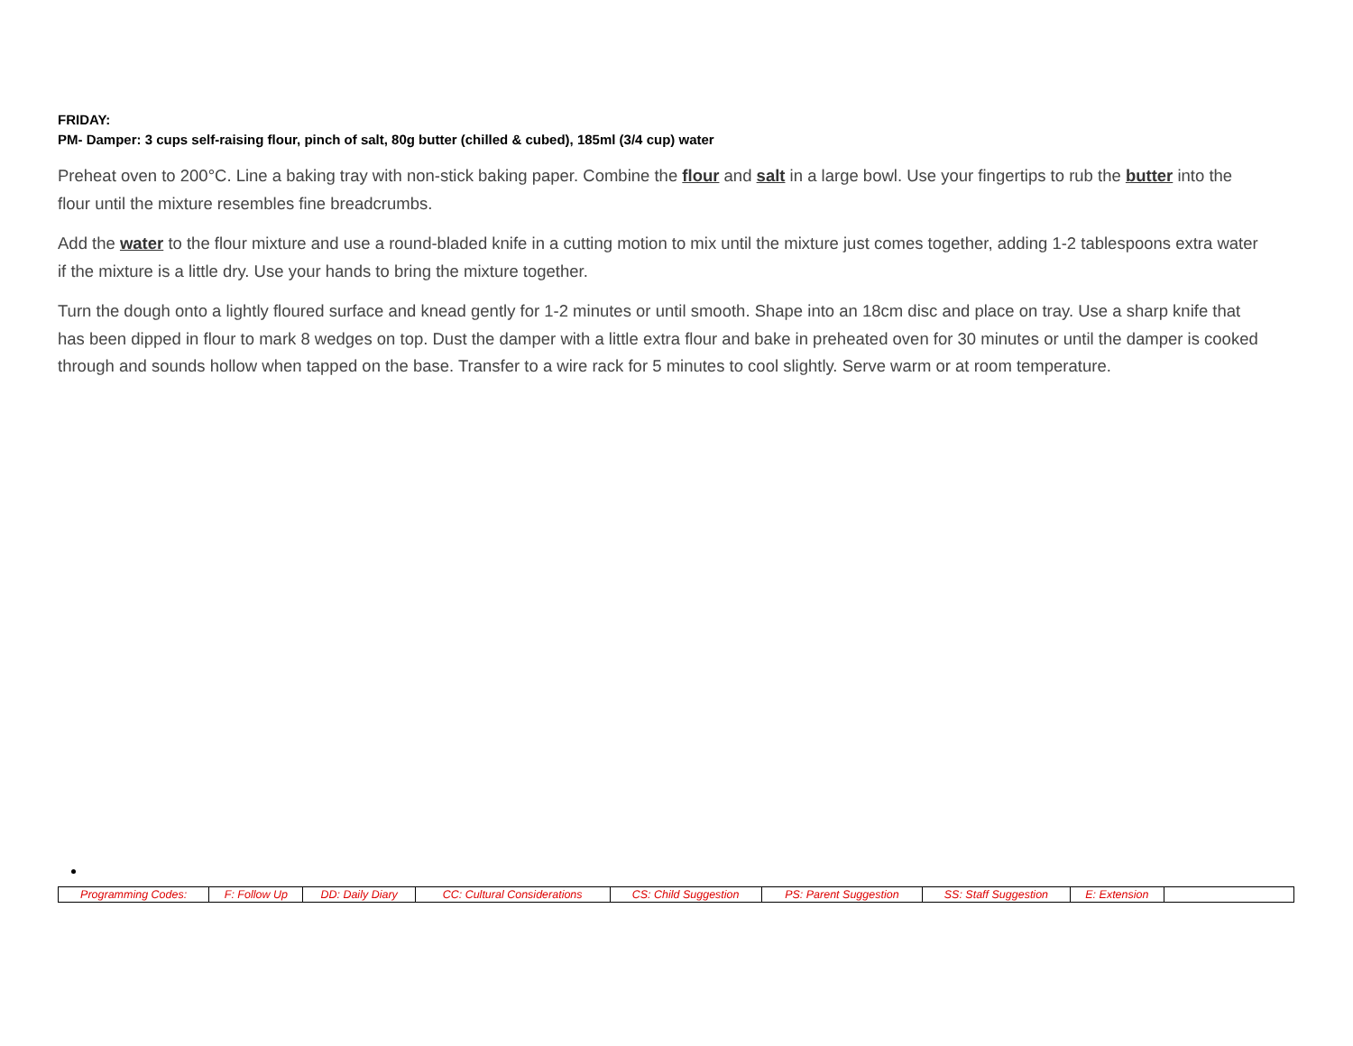FRIDAY:
PM- Damper: 3 cups self-raising flour, pinch of salt, 80g butter (chilled & cubed), 185ml (3/4 cup) water
Preheat oven to 200°C. Line a baking tray with non-stick baking paper. Combine the flour and salt in a large bowl. Use your fingertips to rub the butter into the flour until the mixture resembles fine breadcrumbs.
Add the water to the flour mixture and use a round-bladed knife in a cutting motion to mix until the mixture just comes together, adding 1-2 tablespoons extra water if the mixture is a little dry. Use your hands to bring the mixture together.
Turn the dough onto a lightly floured surface and knead gently for 1-2 minutes or until smooth. Shape into an 18cm disc and place on tray. Use a sharp knife that has been dipped in flour to mark 8 wedges on top. Dust the damper with a little extra flour and bake in preheated oven for 30 minutes or until the damper is cooked through and sounds hollow when tapped on the base. Transfer to a wire rack for 5 minutes to cool slightly. Serve warm or at room temperature.
| Programming Codes: | F: Follow Up | DD: Daily Diary | CC: Cultural Considerations | CS: Child Suggestion | PS: Parent Suggestion | SS: Staff Suggestion | E: Extension | |